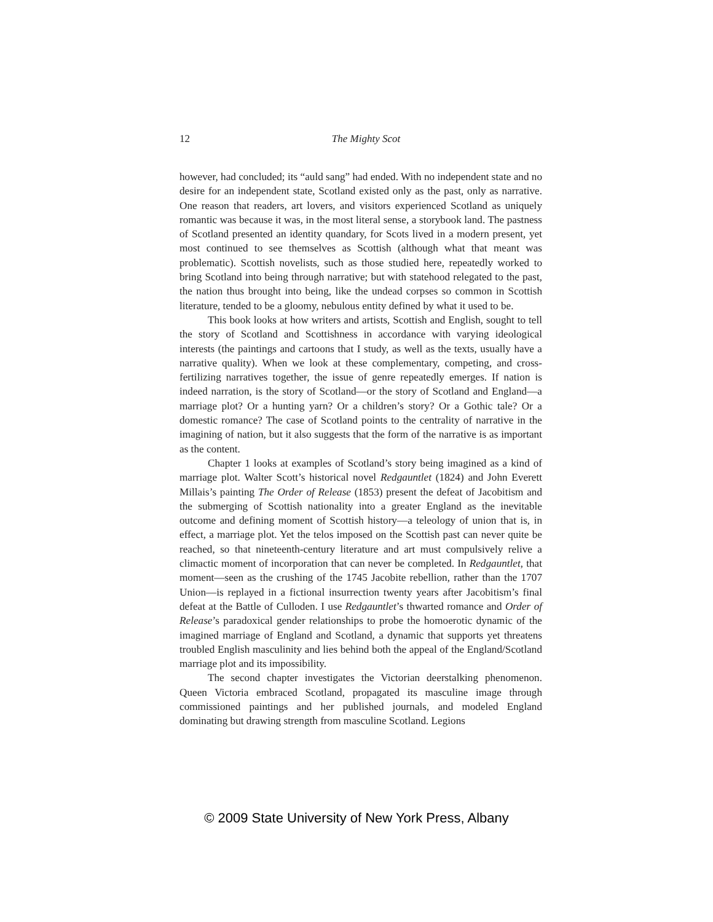12
The Mighty Scot
however, had concluded; its “auld sang” had ended. With no independent state and no desire for an independent state, Scotland existed only as the past, only as narrative. One reason that readers, art lovers, and visitors experienced Scotland as uniquely romantic was because it was, in the most literal sense, a storybook land. The pastness of Scotland presented an identity quandary, for Scots lived in a modern present, yet most continued to see themselves as Scottish (although what that meant was problematic). Scottish novelists, such as those studied here, repeatedly worked to bring Scotland into being through narrative; but with statehood relegated to the past, the nation thus brought into being, like the undead corpses so common in Scottish literature, tended to be a gloomy, nebulous entity defined by what it used to be.
This book looks at how writers and artists, Scottish and English, sought to tell the story of Scotland and Scottishness in accordance with varying ideological interests (the paintings and cartoons that I study, as well as the texts, usually have a narrative quality). When we look at these complementary, competing, and cross-fertilizing narratives together, the issue of genre repeatedly emerges. If nation is indeed narration, is the story of Scotland—or the story of Scotland and England—a marriage plot? Or a hunting yarn? Or a children’s story? Or a Gothic tale? Or a domestic romance? The case of Scotland points to the centrality of narrative in the imagining of nation, but it also suggests that the form of the narrative is as important as the content.
Chapter 1 looks at examples of Scotland’s story being imagined as a kind of marriage plot. Walter Scott’s historical novel Redgauntlet (1824) and John Everett Millais’s painting The Order of Release (1853) present the defeat of Jacobitism and the submerging of Scottish nationality into a greater England as the inevitable outcome and defining moment of Scottish history—a teleology of union that is, in effect, a marriage plot. Yet the telos imposed on the Scottish past can never quite be reached, so that nineteenth-century literature and art must compulsively relive a climactic moment of incorporation that can never be completed. In Redgauntlet, that moment—seen as the crushing of the 1745 Jacobite rebellion, rather than the 1707 Union—is replayed in a fictional insurrection twenty years after Jacobitism’s final defeat at the Battle of Culloden. I use Redgauntlet’s thwarted romance and Order of Release’s paradoxical gender relationships to probe the homoerotic dynamic of the imagined marriage of England and Scotland, a dynamic that supports yet threatens troubled English masculinity and lies behind both the appeal of the England/Scotland marriage plot and its impossibility.
The second chapter investigates the Victorian deerstalking phenomenon. Queen Victoria embraced Scotland, propagated its masculine image through commissioned paintings and her published journals, and modeled England dominating but drawing strength from masculine Scotland. Legions
© 2009 State University of New York Press, Albany